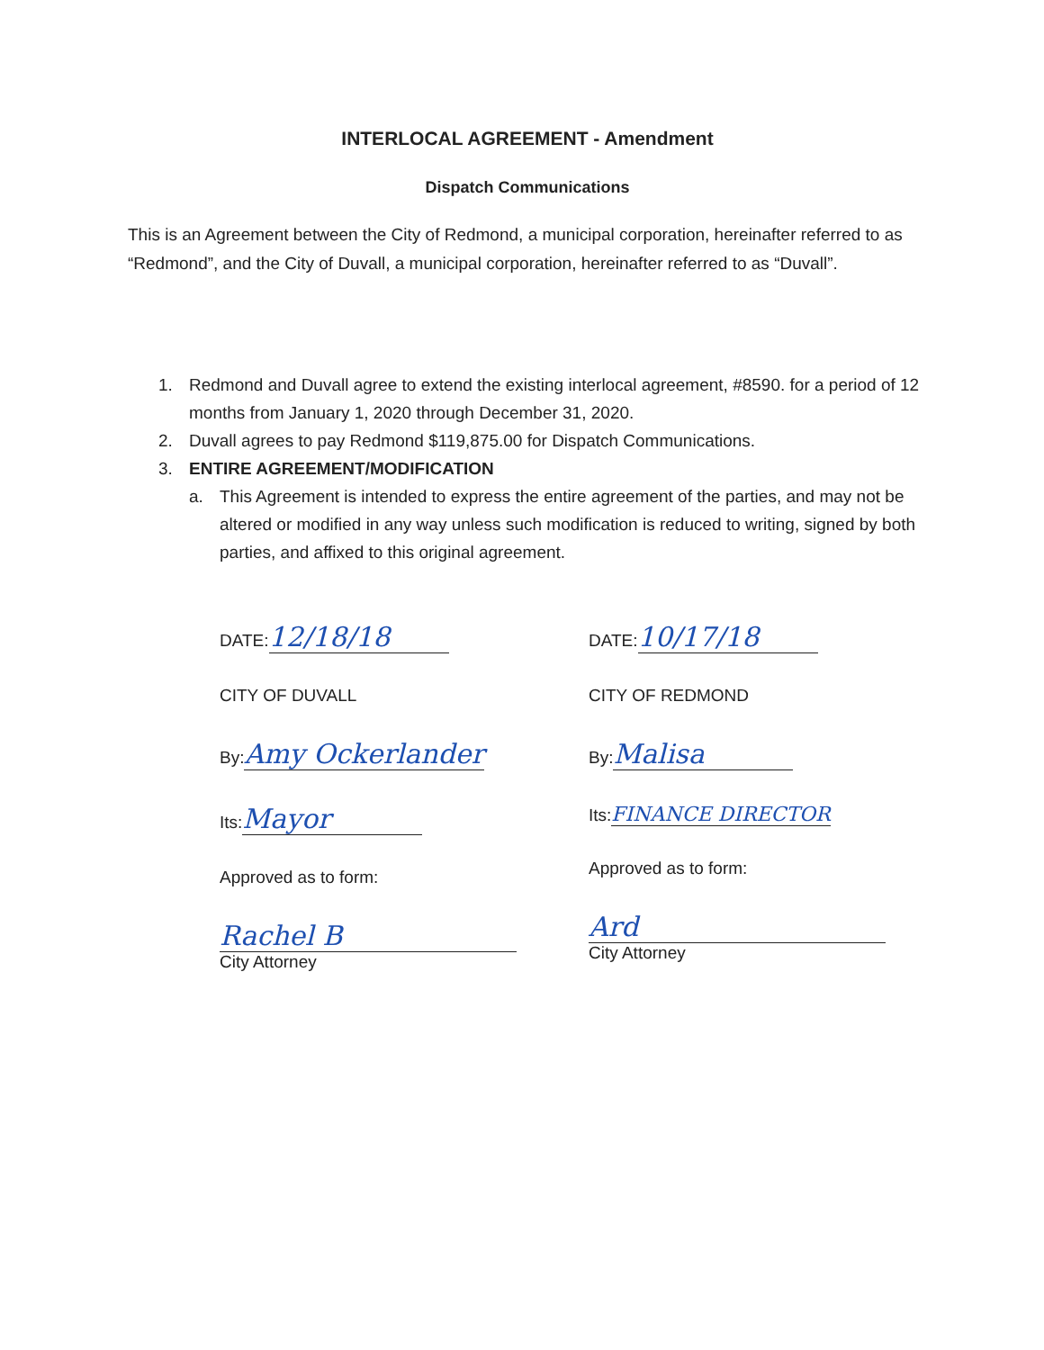INTERLOCAL AGREEMENT - Amendment
Dispatch Communications
This is an Agreement between the City of Redmond, a municipal corporation, hereinafter referred to as “Redmond”, and the City of Duvall, a municipal corporation, hereinafter referred to as “Duvall”.
1. Redmond and Duvall agree to extend the existing interlocal agreement, #8590. for a period of 12 months from January 1, 2020 through December 31, 2020.
2. Duvall agrees to pay Redmond $119,875.00 for Dispatch Communications.
3. ENTIRE AGREEMENT/MODIFICATION
a. This Agreement is intended to express the entire agreement of the parties, and may not be altered or modified in any way unless such modification is reduced to writing, signed by both parties, and affixed to this original agreement.
DATE: 12/18/18
CITY OF DUVALL
By: Amy Ockerlander
Its: Mayor
Approved as to form:
Rachel B
City Attorney
DATE: 10/17/18
CITY OF REDMOND
By: Malisa
Its: FINANCE DIRECTOR
Approved as to form:
Ard
City Attorney